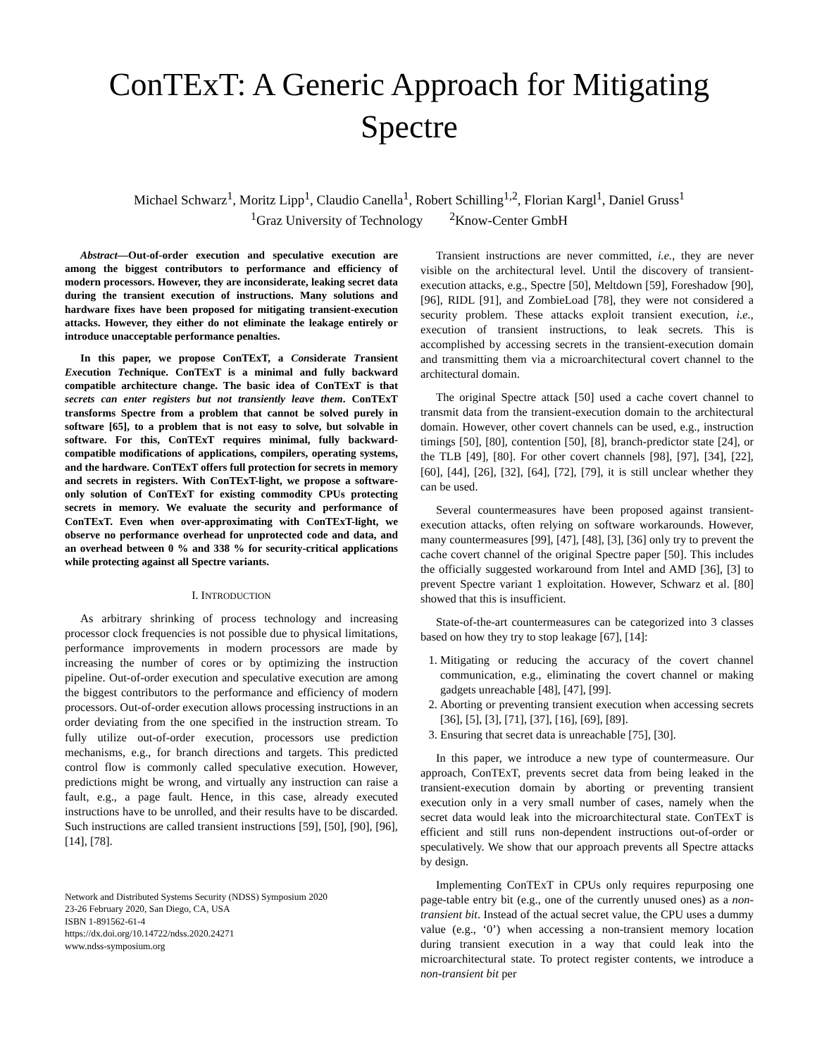ConTExT: A Generic Approach for Mitigating Spectre
Michael Schwarz<sup>1</sup>, Moritz Lipp<sup>1</sup>, Claudio Canella<sup>1</sup>, Robert Schilling<sup>1,2</sup>, Florian Kargl<sup>1</sup>, Daniel Gruss<sup>1</sup>
<sup>1</sup> Graz University of Technology <sup>2</sup>Know-Center GmbH
Abstract—Out-of-order execution and speculative execution are among the biggest contributors to performance and efficiency of modern processors. However, they are inconsiderate, leaking secret data during the transient execution of instructions. Many solutions and hardware fixes have been proposed for mitigating transient-execution attacks. However, they either do not eliminate the leakage entirely or introduce unacceptable performance penalties.
In this paper, we propose ConTExT, a Considerate Transient Execution Technique. ConTExT is a minimal and fully backward compatible architecture change. The basic idea of ConTExT is that secrets can enter registers but not transiently leave them. ConTExT transforms Spectre from a problem that cannot be solved purely in software [65], to a problem that is not easy to solve, but solvable in software. For this, ConTExT requires minimal, fully backward-compatible modifications of applications, compilers, operating systems, and the hardware. ConTExT offers full protection for secrets in memory and secrets in registers. With ConTExT-light, we propose a software-only solution of ConTExT for existing commodity CPUs protecting secrets in memory. We evaluate the security and performance of ConTExT. Even when over-approximating with ConTExT-light, we observe no performance overhead for unprotected code and data, and an overhead between 0 % and 338 % for security-critical applications while protecting against all Spectre variants.
I. INTRODUCTION
As arbitrary shrinking of process technology and increasing processor clock frequencies is not possible due to physical limitations, performance improvements in modern processors are made by increasing the number of cores or by optimizing the instruction pipeline. Out-of-order execution and speculative execution are among the biggest contributors to the performance and efficiency of modern processors. Out-of-order execution allows processing instructions in an order deviating from the one specified in the instruction stream. To fully utilize out-of-order execution, processors use prediction mechanisms, e.g., for branch directions and targets. This predicted control flow is commonly called speculative execution. However, predictions might be wrong, and virtually any instruction can raise a fault, e.g., a page fault. Hence, in this case, already executed instructions have to be unrolled, and their results have to be discarded. Such instructions are called transient instructions [59], [50], [90], [96], [14], [78].
Network and Distributed Systems Security (NDSS) Symposium 2020
23-26 February 2020, San Diego, CA, USA
ISBN 1-891562-61-4
https://dx.doi.org/10.14722/ndss.2020.24271
www.ndss-symposium.org
Transient instructions are never committed, i.e., they are never visible on the architectural level. Until the discovery of transient-execution attacks, e.g., Spectre [50], Meltdown [59], Foreshadow [90], [96], RIDL [91], and ZombieLoad [78], they were not considered a security problem. These attacks exploit transient execution, i.e., execution of transient instructions, to leak secrets. This is accomplished by accessing secrets in the transient-execution domain and transmitting them via a microarchitectural covert channel to the architectural domain.
The original Spectre attack [50] used a cache covert channel to transmit data from the transient-execution domain to the architectural domain. However, other covert channels can be used, e.g., instruction timings [50], [80], contention [50], [8], branch-predictor state [24], or the TLB [49], [80]. For other covert channels [98], [97], [34], [22], [60], [44], [26], [32], [64], [72], [79], it is still unclear whether they can be used.
Several countermeasures have been proposed against transient-execution attacks, often relying on software workarounds. However, many countermeasures [99], [47], [48], [3], [36] only try to prevent the cache covert channel of the original Spectre paper [50]. This includes the officially suggested workaround from Intel and AMD [36], [3] to prevent Spectre variant 1 exploitation. However, Schwarz et al. [80] showed that this is insufficient.
State-of-the-art countermeasures can be categorized into 3 classes based on how they try to stop leakage [67], [14]:
1. Mitigating or reducing the accuracy of the covert channel communication, e.g., eliminating the covert channel or making gadgets unreachable [48], [47], [99].
2. Aborting or preventing transient execution when accessing secrets [36], [5], [3], [71], [37], [16], [69], [89].
3. Ensuring that secret data is unreachable [75], [30].
In this paper, we introduce a new type of countermeasure. Our approach, ConTExT, prevents secret data from being leaked in the transient-execution domain by aborting or preventing transient execution only in a very small number of cases, namely when the secret data would leak into the microarchitectural state. ConTExT is efficient and still runs non-dependent instructions out-of-order or speculatively. We show that our approach prevents all Spectre attacks by design.
Implementing ConTExT in CPUs only requires repurposing one page-table entry bit (e.g., one of the currently unused ones) as a non-transient bit. Instead of the actual secret value, the CPU uses a dummy value (e.g., ‘0’) when accessing a non-transient memory location during transient execution in a way that could leak into the microarchitectural state. To protect register contents, we introduce a non-transient bit per